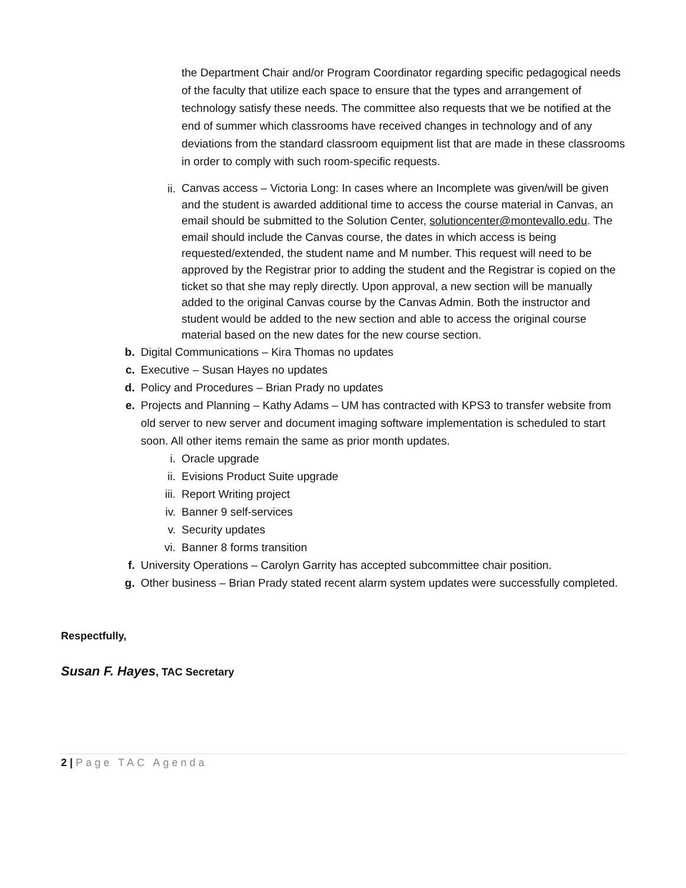the Department Chair and/or Program Coordinator regarding specific pedagogical needs of the faculty that utilize each space to ensure that the types and arrangement of technology satisfy these needs. The committee also requests that we be notified at the end of summer which classrooms have received changes in technology and of any deviations from the standard classroom equipment list that are made in these classrooms in order to comply with such room-specific requests.
ii.
Canvas access – Victoria Long: In cases where an Incomplete was given/will be given and the student is awarded additional time to access the course material in Canvas, an email should be submitted to the Solution Center, solutioncenter@montevallo.edu. The email should include the Canvas course, the dates in which access is being requested/extended, the student name and M number. This request will need to be approved by the Registrar prior to adding the student and the Registrar is copied on the ticket so that she may reply directly. Upon approval, a new section will be manually added to the original Canvas course by the Canvas Admin. Both the instructor and student would be added to the new section and able to access the original course material based on the new dates for the new course section.
b. Digital Communications – Kira Thomas no updates
c. Executive – Susan Hayes no updates
d. Policy and Procedures – Brian Prady no updates
e. Projects and Planning – Kathy Adams – UM has contracted with KPS3 to transfer website from old server to new server and document imaging software implementation is scheduled to start soon. All other items remain the same as prior month updates.
i. Oracle upgrade
ii. Evisions Product Suite upgrade
iii. Report Writing project
iv. Banner 9 self-services
v. Security updates
vi. Banner 8 forms transition
f. University Operations – Carolyn Garrity has accepted subcommittee chair position.
g. Other business – Brian Prady stated recent alarm system updates were successfully completed.
Respectfully,
Susan F. Hayes, TAC Secretary
2 | Page TAC Agenda